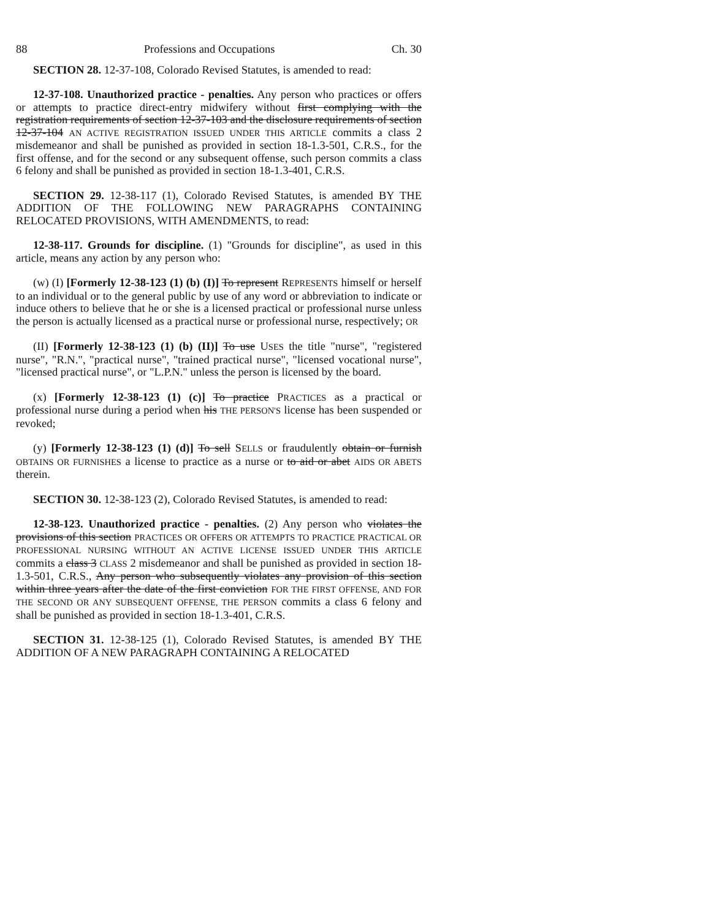88 Professions and Occupations Ch. 30
SECTION 28. 12-37-108, Colorado Revised Statutes, is amended to read:
12-37-108. Unauthorized practice - penalties. Any person who practices or offers or attempts to practice direct-entry midwifery without first complying with the registration requirements of section 12-37-103 and the disclosure requirements of section 12-37-104 AN ACTIVE REGISTRATION ISSUED UNDER THIS ARTICLE commits a class 2 misdemeanor and shall be punished as provided in section 18-1.3-501, C.R.S., for the first offense, and for the second or any subsequent offense, such person commits a class 6 felony and shall be punished as provided in section 18-1.3-401, C.R.S.
SECTION 29. 12-38-117 (1), Colorado Revised Statutes, is amended BY THE ADDITION OF THE FOLLOWING NEW PARAGRAPHS CONTAINING RELOCATED PROVISIONS, WITH AMENDMENTS, to read:
12-38-117. Grounds for discipline. (1) "Grounds for discipline", as used in this article, means any action by any person who:
(w) (I) [Formerly 12-38-123 (1) (b) (I)] To represent REPRESENTS himself or herself to an individual or to the general public by use of any word or abbreviation to indicate or induce others to believe that he or she is a licensed practical or professional nurse unless the person is actually licensed as a practical nurse or professional nurse, respectively; OR
(II) [Formerly 12-38-123 (1) (b) (II)] To use USES the title "nurse", "registered nurse", "R.N.", "practical nurse", "trained practical nurse", "licensed vocational nurse", "licensed practical nurse", or "L.P.N." unless the person is licensed by the board.
(x) [Formerly 12-38-123 (1) (c)] To practice PRACTICES as a practical or professional nurse during a period when his THE PERSON'S license has been suspended or revoked;
(y) [Formerly 12-38-123 (1) (d)] To sell SELLS or fraudulently obtain or furnish OBTAINS OR FURNISHES a license to practice as a nurse or to aid or abet AIDS OR ABETS therein.
SECTION 30. 12-38-123 (2), Colorado Revised Statutes, is amended to read:
12-38-123. Unauthorized practice - penalties. (2) Any person who violates the provisions of this section PRACTICES OR OFFERS OR ATTEMPTS TO PRACTICE PRACTICAL OR PROFESSIONAL NURSING WITHOUT AN ACTIVE LICENSE ISSUED UNDER THIS ARTICLE commits a class 3 CLASS 2 misdemeanor and shall be punished as provided in section 18-1.3-501, C.R.S., Any person who subsequently violates any provision of this section within three years after the date of the first conviction FOR THE FIRST OFFENSE, AND FOR THE SECOND OR ANY SUBSEQUENT OFFENSE, THE PERSON commits a class 6 felony and shall be punished as provided in section 18-1.3-401, C.R.S.
SECTION 31. 12-38-125 (1), Colorado Revised Statutes, is amended BY THE ADDITION OF A NEW PARAGRAPH CONTAINING A RELOCATED